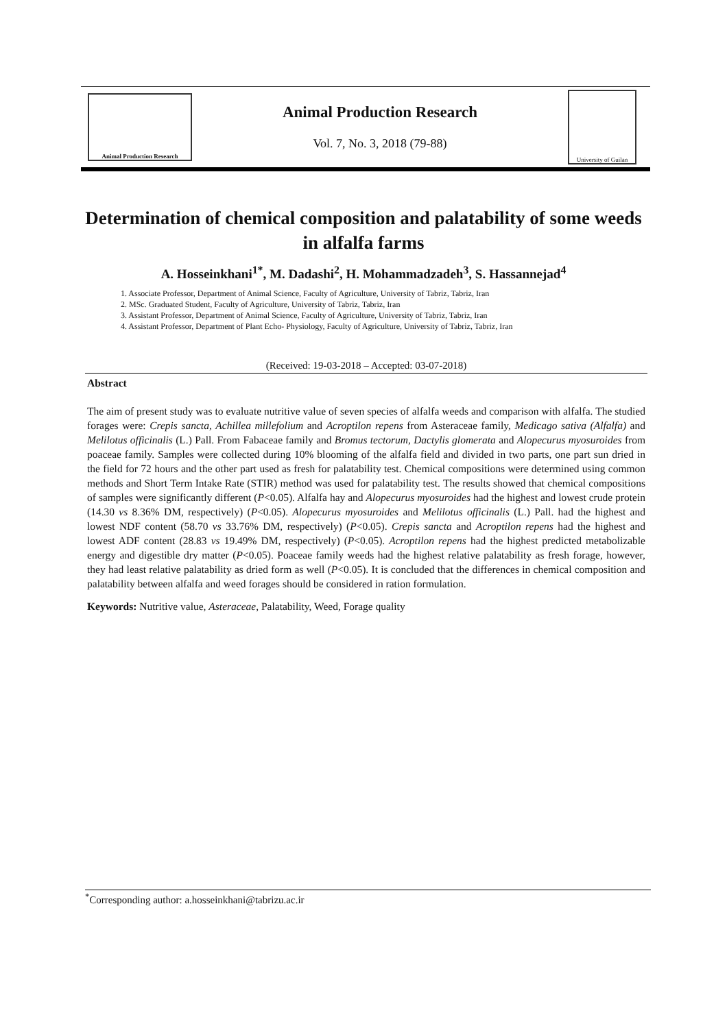Animal Production Research
Animal Production Research
Vol. 7, No. 3, 2018 (79-88)
University of Guilan
Determination of chemical composition and palatability of some weeds in alfalfa farms
A. Hosseinkhani<sup>1*</sup>, M. Dadashi<sup>2</sup>, H. Mohammadzadeh<sup>3</sup>, S. Hassannejad<sup>4</sup>
1. Associate Professor, Department of Animal Science, Faculty of Agriculture, University of Tabriz, Tabriz, Iran
2. MSc. Graduated Student, Faculty of Agriculture, University of Tabriz, Tabriz, Iran
3. Assistant Professor, Department of Animal Science, Faculty of Agriculture, University of Tabriz, Tabriz, Iran
4. Assistant Professor, Department of Plant Echo- Physiology, Faculty of Agriculture, University of Tabriz, Tabriz, Iran
(Received: 19-03-2018 – Accepted: 03-07-2018)
Abstract
The aim of present study was to evaluate nutritive value of seven species of alfalfa weeds and comparison with alfalfa. The studied forages were: Crepis sancta, Achillea millefolium and Acroptilon repens from Asteraceae family, Medicago sativa (Alfalfa) and Melilotus officinalis (L.) Pall. From Fabaceae family and Bromus tectorum, Dactylis glomerata and Alopecurus myosuroides from poaceae family. Samples were collected during 10% blooming of the alfalfa field and divided in two parts, one part sun dried in the field for 72 hours and the other part used as fresh for palatability test. Chemical compositions were determined using common methods and Short Term Intake Rate (STIR) method was used for palatability test. The results showed that chemical compositions of samples were significantly different (P<0.05). Alfalfa hay and Alopecurus myosuroides had the highest and lowest crude protein (14.30 vs 8.36% DM, respectively) (P<0.05). Alopecurus myosuroides and Melilotus officinalis (L.) Pall. had the highest and lowest NDF content (58.70 vs 33.76% DM, respectively) (P<0.05). Crepis sancta and Acroptilon repens had the highest and lowest ADF content (28.83 vs 19.49% DM, respectively) (P<0.05). Acroptilon repens had the highest predicted metabolizable energy and digestible dry matter (P<0.05). Poaceae family weeds had the highest relative palatability as fresh forage, however, they had least relative palatability as dried form as well (P<0.05). It is concluded that the differences in chemical composition and palatability between alfalfa and weed forages should be considered in ration formulation.
Keywords: Nutritive value, Asteraceae, Palatability, Weed, Forage quality
<sup>*</sup> Corresponding author: a.hosseinkhani@tabrizu.ac.ir